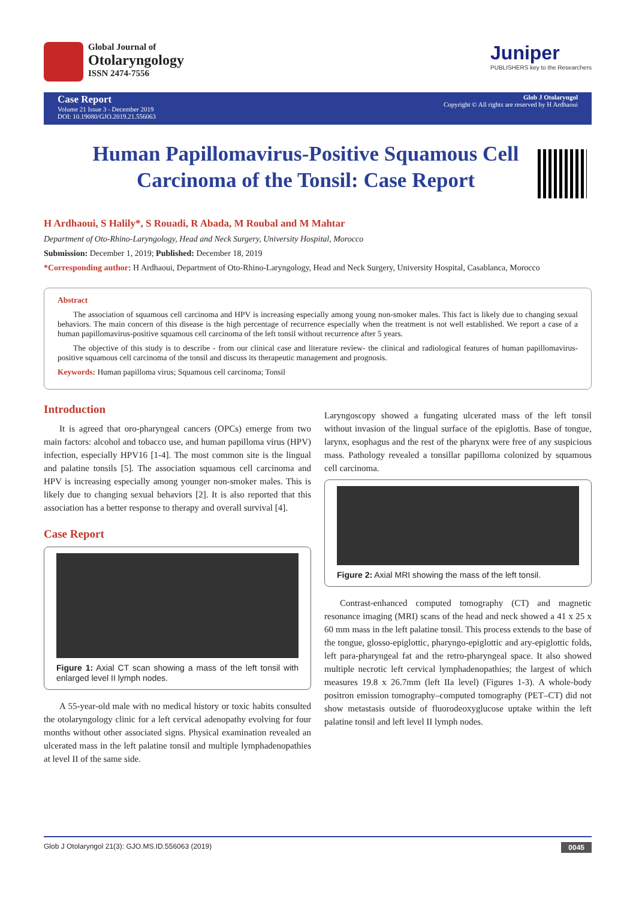Global Journal of
Otolaryngology
ISSN 2474-7556
Juniper
PUBLISHERS key to the Researchers
Case Report
Volume 21 Issue 3 - December 2019
DOI: 10.19080/GJO.2019.21.556063
Glob J Otolaryngol
Copyright © All rights are reserved by H Ardhaoui
Human Papillomavirus-Positive Squamous Cell Carcinoma of the Tonsil: Case Report
H Ardhaoui, S Halily*, S Rouadi, R Abada, M Roubal and M Mahtar
Department of Oto-Rhino-Laryngology, Head and Neck Surgery, University Hospital, Morocco
Submission: December 1, 2019; Published: December 18, 2019
*Corresponding author: H Ardhaoui, Department of Oto-Rhino-Laryngology, Head and Neck Surgery, University Hospital, Casablanca, Morocco
Abstract
The association of squamous cell carcinoma and HPV is increasing especially among young non-smoker males. This fact is likely due to changing sexual behaviors. The main concern of this disease is the high percentage of recurrence especially when the treatment is not well established. We report a case of a human papillomavirus-positive squamous cell carcinoma of the left tonsil without recurrence after 5 years.
The objective of this study is to describe - from our clinical case and literature review- the clinical and radiological features of human papillomavirus-positive squamous cell carcinoma of the tonsil and discuss its therapeutic management and prognosis.
Keywords: Human papilloma virus; Squamous cell carcinoma; Tonsil
Introduction
It is agreed that oro-pharyngeal cancers (OPCs) emerge from two main factors: alcohol and tobacco use, and human papilloma virus (HPV) infection, especially HPV16 [1-4]. The most common site is the lingual and palatine tonsils [5]. The association squamous cell carcinoma and HPV is increasing especially among younger non-smoker males. This is likely due to changing sexual behaviors [2]. It is also reported that this association has a better response to therapy and overall survival [4].
Case Report
Figure 1: Axial CT scan showing a mass of the left tonsil with enlarged level II lymph nodes.
A 55-year-old male with no medical history or toxic habits consulted the otolaryngology clinic for a left cervical adenopathy evolving for four months without other associated signs. Physical examination revealed an ulcerated mass in the left palatine tonsil and multiple lymphadenopathies at level II of the same side.
Laryngoscopy showed a fungating ulcerated mass of the left tonsil without invasion of the lingual surface of the epiglottis. Base of tongue, larynx, esophagus and the rest of the pharynx were free of any suspicious mass. Pathology revealed a tonsillar papilloma colonized by squamous cell carcinoma.
Figure 2: Axial MRI showing the mass of the left tonsil.
Contrast-enhanced computed tomography (CT) and magnetic resonance imaging (MRI) scans of the head and neck showed a 41 x 25 x 60 mm mass in the left palatine tonsil. This process extends to the base of the tongue, glosso-epiglottic, pharyngo-epiglottic and ary-epiglottic folds, left para-pharyngeal fat and the retro-pharyngeal space. It also showed multiple necrotic left cervical lymphadenopathies; the largest of which measures 19.8 x 26.7mm (left IIa level) (Figures 1-3). A whole-body positron emission tomography–computed tomography (PET–CT) did not show metastasis outside of fluorodeoxyglucose uptake within the left palatine tonsil and left level II lymph nodes.
Glob J Otolaryngol 21(3): GJO.MS.ID.556063 (2019) 0045